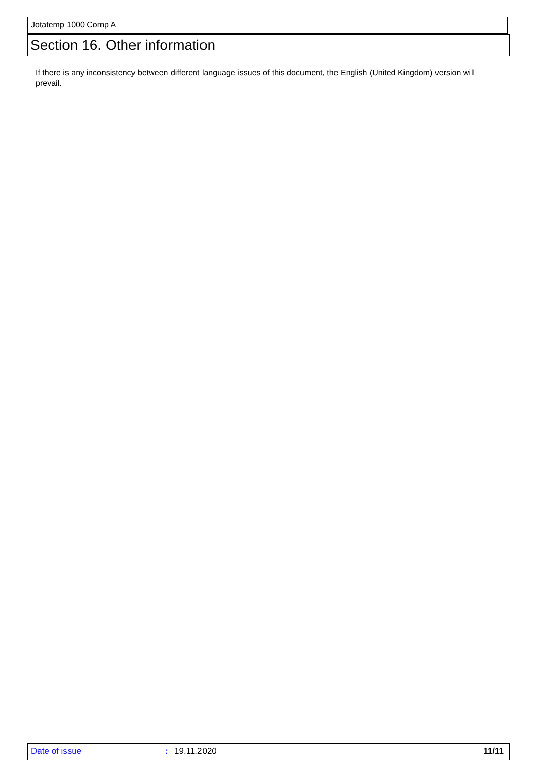Jotatemp 1000 Comp A
Section 16. Other information
If there is any inconsistency between different language issues of this document, the English (United Kingdom) version will prevail.
Date of issue : 19.11.2020 11/11